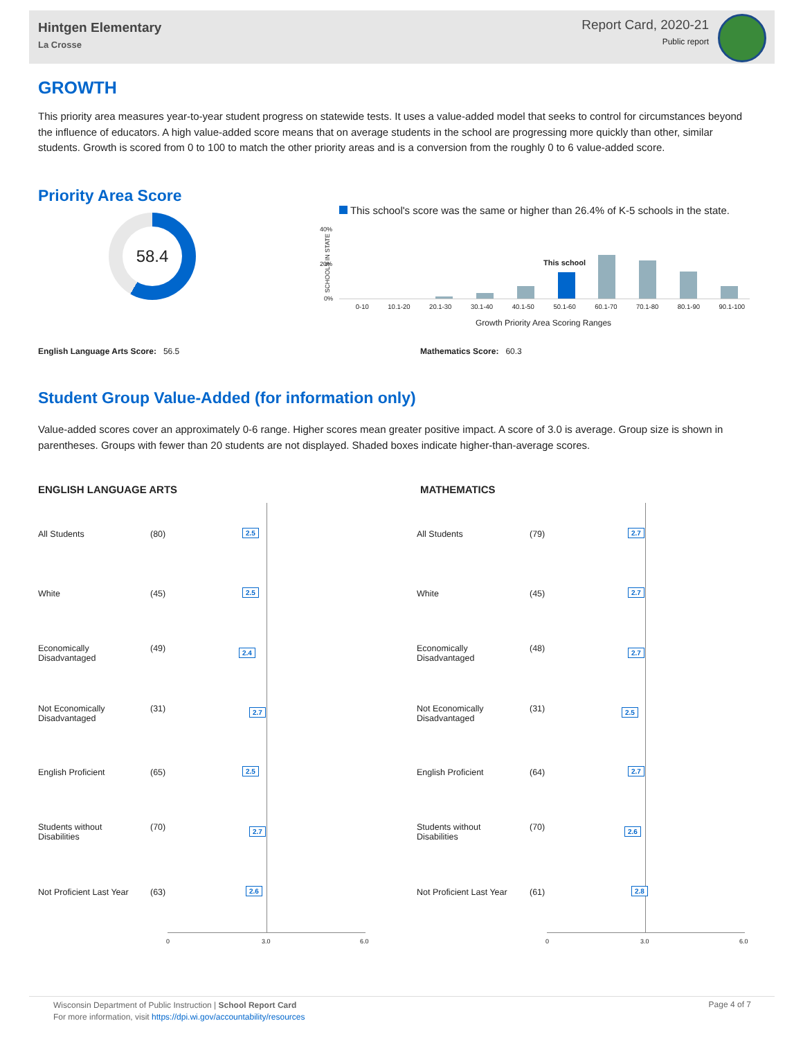Hintgen Elementary
La Crosse
Report Card, 2020-21
Public report
GROWTH
This priority area measures year-to-year student progress on statewide tests. It uses a value-added model that seeks to control for circumstances beyond the influence of educators. A high value-added score means that on average students in the school are progressing more quickly than other, similar students. Growth is scored from 0 to 100 to match the other priority areas and is a conversion from the roughly 0 to 6 value-added score.
Priority Area Score
58.4
This school's score was the same or higher than 26.4% of K-5 schools in the state.
40%
20%
0%
SCHOOLS IN STATE This school
0-10 10.1-20 20.1-30 30.1-40 40.1-50 50.1-60 60.1-70 70.1-80 80.1-90 90.1-100
Growth Priority Area Scoring Ranges
English Language Arts Score: 56.5
Mathematics Score: 60.3
Student Group Value-Added (for information only)
Value-added scores cover an approximately 0-6 range. Higher scores mean greater positive impact. A score of 3.0 is average. Group size is shown in parentheses. Groups with fewer than 20 students are not displayed. Shaded boxes indicate higher-than-average scores.
ENGLISH LANGUAGE ARTS MATHEMATICS
0 3.0 6.0 0 3.0 6.0
All Students (80) 2.5 All Students (79) 2.7
White (45) 2.5 White (45) 2.7
Economically
Disadvantaged
(49) 2.4
Economically
Disadvantaged
(48) 2.7
Not Economically
Disadvantaged
(31) 2.7
Not Economically
Disadvantaged
(31) 2.5
English Proficient (65) 2.5 English Proficient (64) 2.7
Students without
Disabilities
(70) 2.7
Students without
Disabilities
(70) 2.6
Not Proficient Last Year (63) 2.6 Not Proficient Last Year (61) 2.8
Wisconsin Department of Public Instruction | School Report Card
For more information, visit https://dpi.wi.gov/accountability/resources
Page 4 of 7